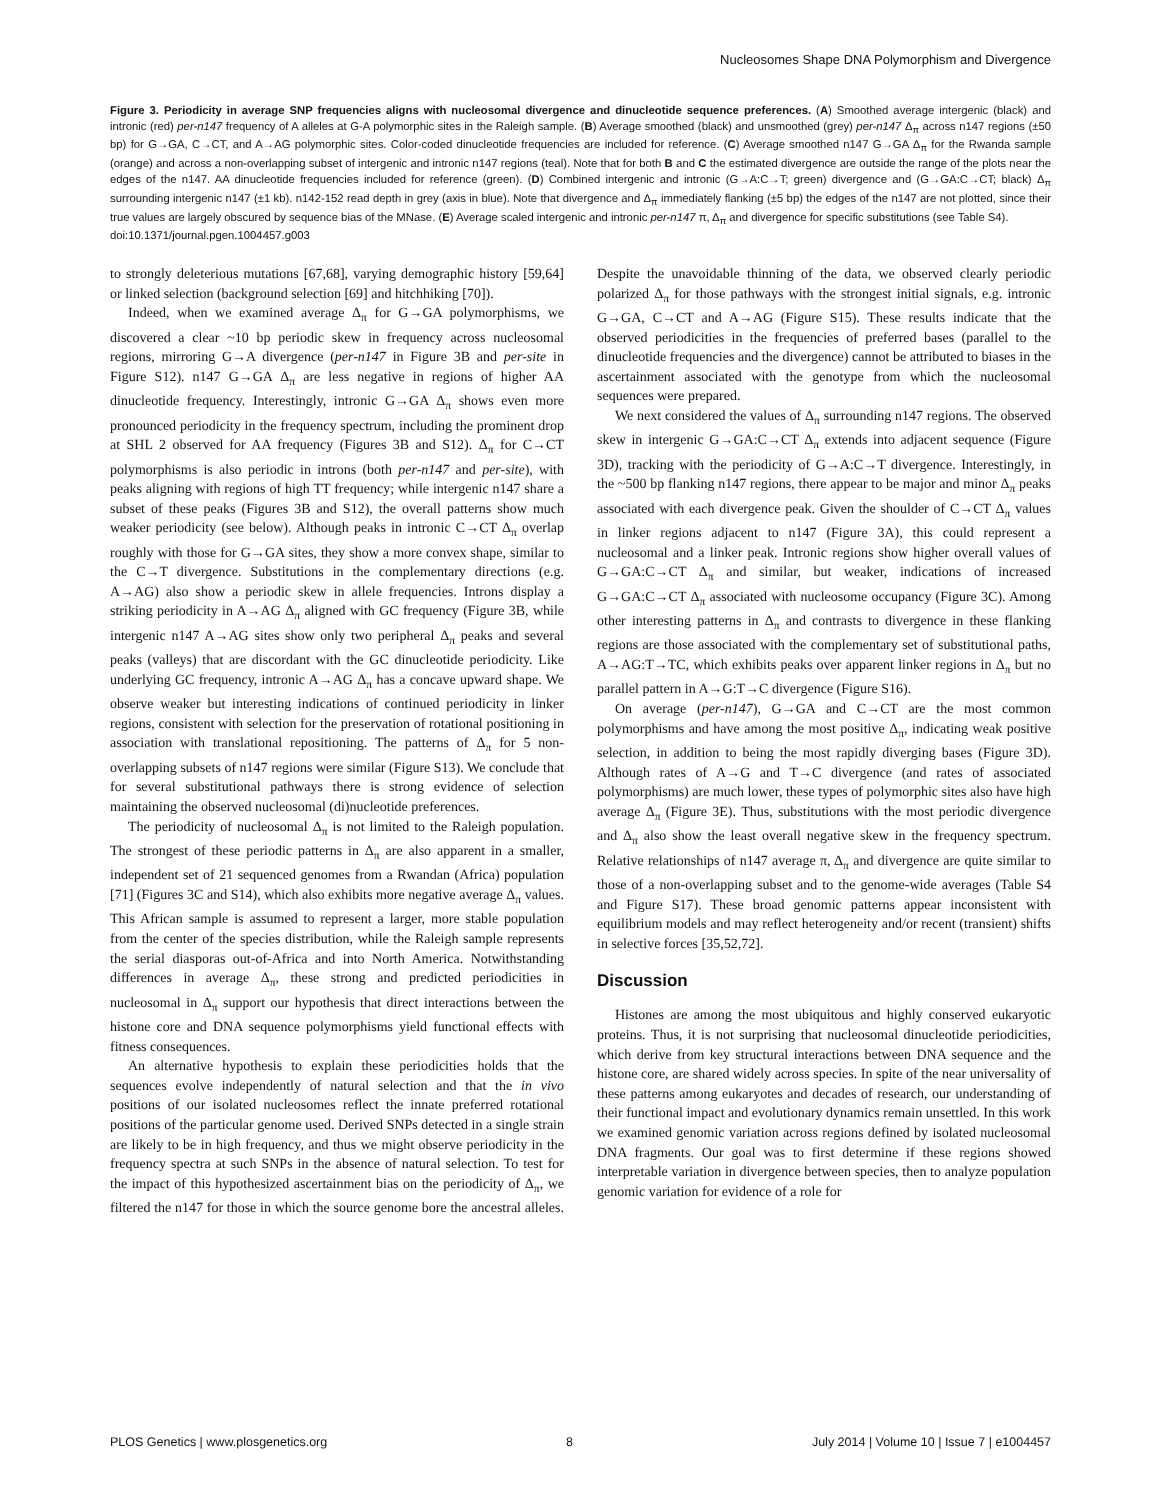Nucleosomes Shape DNA Polymorphism and Divergence
Figure 3. Periodicity in average SNP frequencies aligns with nucleosomal divergence and dinucleotide sequence preferences. (A) Smoothed average intergenic (black) and intronic (red) per-n147 frequency of A alleles at G-A polymorphic sites in the Raleigh sample. (B) Average smoothed (black) and unsmoothed (grey) per-n147 Δ<sub>π</sub> across n147 regions (±50 bp) for G→GA, C→CT, and A→AG polymorphic sites. Color-coded dinucleotide frequencies are included for reference. (C) Average smoothed n147 G→GA Δ<sub>π</sub> for the Rwanda sample (orange) and across a non-overlapping subset of intergenic and intronic n147 regions (teal). Note that for both B and C the estimated divergence are outside the range of the plots near the edges of the n147. AA dinucleotide frequencies included for reference (green). (D) Combined intergenic and intronic (G→A:C→T; green) divergence and (G→GA:C→CT; black) Δ<sub>π</sub> surrounding intergenic n147 (±1 kb). n142-152 read depth in grey (axis in blue). Note that divergence and Δ<sub>π</sub> immediately flanking (±5 bp) the edges of the n147 are not plotted, since their true values are largely obscured by sequence bias of the MNase. (E) Average scaled intergenic and intronic per-n147 π, Δ<sub>π</sub> and divergence for specific substitutions (see Table S4).
doi:10.1371/journal.pgen.1004457.g003
to strongly deleterious mutations [67,68], varying demographic history [59,64] or linked selection (background selection [69] and hitchhiking [70]).
Indeed, when we examined average Δ<sub>π</sub> for G→GA polymorphisms, we discovered a clear ~10 bp periodic skew in frequency across nucleosomal regions, mirroring G→A divergence (per-n147 in Figure 3B and per-site in Figure S12). n147 G→GA Δ<sub>π</sub> are less negative in regions of higher AA dinucleotide frequency. Interestingly, intronic G→GA Δ<sub>π</sub> shows even more pronounced periodicity in the frequency spectrum, including the prominent drop at SHL 2 observed for AA frequency (Figures 3B and S12). Δ<sub>π</sub> for C→CT polymorphisms is also periodic in introns (both per-n147 and per-site), with peaks aligning with regions of high TT frequency; while intergenic n147 share a subset of these peaks (Figures 3B and S12), the overall patterns show much weaker periodicity (see below). Although peaks in intronic C→CT Δ<sub>π</sub> overlap roughly with those for G→GA sites, they show a more convex shape, similar to the C→T divergence. Substitutions in the complementary directions (e.g. A→AG) also show a periodic skew in allele frequencies. Introns display a striking periodicity in A→AG Δ<sub>π</sub> aligned with GC frequency (Figure 3B, while intergenic n147 A→AG sites show only two peripheral Δ<sub>π</sub> peaks and several peaks (valleys) that are discordant with the GC dinucleotide periodicity. Like underlying GC frequency, intronic A→AG Δ<sub>π</sub> has a concave upward shape. We observe weaker but interesting indications of continued periodicity in linker regions, consistent with selection for the preservation of rotational positioning in association with translational repositioning. The patterns of Δ<sub>π</sub> for 5 non-overlapping subsets of n147 regions were similar (Figure S13). We conclude that for several substitutional pathways there is strong evidence of selection maintaining the observed nucleosomal (di)nucleotide preferences.
The periodicity of nucleosomal Δ<sub>π</sub> is not limited to the Raleigh population. The strongest of these periodic patterns in Δ<sub>π</sub> are also apparent in a smaller, independent set of 21 sequenced genomes from a Rwandan (Africa) population [71] (Figures 3C and S14), which also exhibits more negative average Δ<sub>π</sub> values. This African sample is assumed to represent a larger, more stable population from the center of the species distribution, while the Raleigh sample represents the serial diasporas out-of-Africa and into North America. Notwithstanding differences in average Δ<sub>π</sub>, these strong and predicted periodicities in nucleosomal in Δ<sub>π</sub> support our hypothesis that direct interactions between the histone core and DNA sequence polymorphisms yield functional effects with fitness consequences.
An alternative hypothesis to explain these periodicities holds that the sequences evolve independently of natural selection and that the in vivo positions of our isolated nucleosomes reflect the innate preferred rotational positions of the particular genome used. Derived SNPs detected in a single strain are likely to be in high frequency, and thus we might observe periodicity in the frequency spectra at such SNPs in the absence of natural selection. To test for the impact of this hypothesized ascertainment bias on the periodicity of Δ<sub>π</sub>, we filtered the n147 for those in which the source genome bore the ancestral alleles. Despite the unavoidable thinning of the data, we observed clearly periodic polarized Δ<sub>π</sub> for those pathways with the strongest initial signals, e.g. intronic G→GA, C→CT and A→AG (Figure S15). These results indicate that the observed periodicities in the frequencies of preferred bases (parallel to the dinucleotide frequencies and the divergence) cannot be attributed to biases in the ascertainment associated with the genotype from which the nucleosomal sequences were prepared.
We next considered the values of Δ<sub>π</sub> surrounding n147 regions. The observed skew in intergenic G→GA:C→CT Δ<sub>π</sub> extends into adjacent sequence (Figure 3D), tracking with the periodicity of G→A:C→T divergence. Interestingly, in the ~500 bp flanking n147 regions, there appear to be major and minor Δ<sub>π</sub> peaks associated with each divergence peak. Given the shoulder of C→CT Δ<sub>π</sub> values in linker regions adjacent to n147 (Figure 3A), this could represent a nucleosomal and a linker peak. Intronic regions show higher overall values of G→GA:C→CT Δ<sub>π</sub> and similar, but weaker, indications of increased G→GA:C→CT Δ<sub>π</sub> associated with nucleosome occupancy (Figure 3C). Among other interesting patterns in Δ<sub>π</sub> and contrasts to divergence in these flanking regions are those associated with the complementary set of substitutional paths, A→AG:T→TC, which exhibits peaks over apparent linker regions in Δ<sub>π</sub> but no parallel pattern in A→G:T→C divergence (Figure S16).
On average (per-n147), G→GA and C→CT are the most common polymorphisms and have among the most positive Δ<sub>π</sub>, indicating weak positive selection, in addition to being the most rapidly diverging bases (Figure 3D). Although rates of A→G and T→C divergence (and rates of associated polymorphisms) are much lower, these types of polymorphic sites also have high average Δ<sub>π</sub> (Figure 3E). Thus, substitutions with the most periodic divergence and Δ<sub>π</sub> also show the least overall negative skew in the frequency spectrum. Relative relationships of n147 average π, Δ<sub>π</sub> and divergence are quite similar to those of a non-overlapping subset and to the genome-wide averages (Table S4 and Figure S17). These broad genomic patterns appear inconsistent with equilibrium models and may reflect heterogeneity and/or recent (transient) shifts in selective forces [35,52,72].
Discussion
Histones are among the most ubiquitous and highly conserved eukaryotic proteins. Thus, it is not surprising that nucleosomal dinucleotide periodicities, which derive from key structural interactions between DNA sequence and the histone core, are shared widely across species. In spite of the near universality of these patterns among eukaryotes and decades of research, our understanding of their functional impact and evolutionary dynamics remain unsettled. In this work we examined genomic variation across regions defined by isolated nucleosomal DNA fragments. Our goal was to first determine if these regions showed interpretable variation in divergence between species, then to analyze population genomic variation for evidence of a role for
PLOS Genetics | www.plosgenetics.org 8 July 2014 | Volume 10 | Issue 7 | e1004457